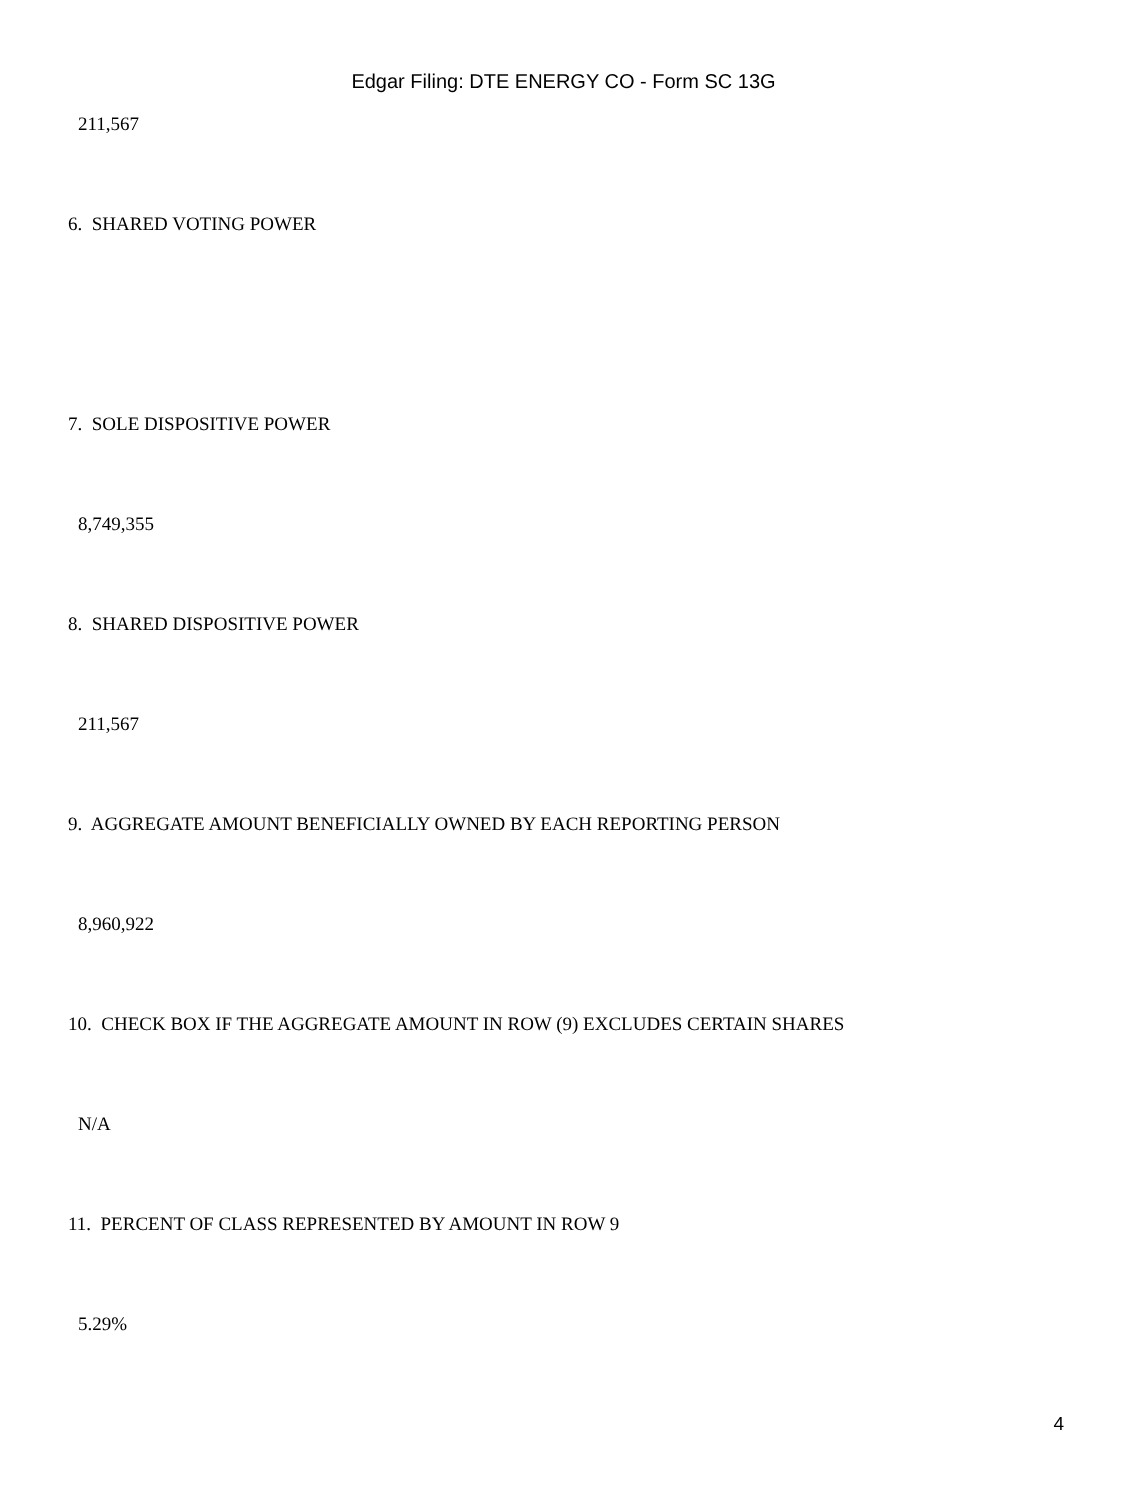Edgar Filing: DTE ENERGY CO - Form SC 13G
211,567
6. SHARED VOTING POWER
7. SOLE DISPOSITIVE POWER
8,749,355
8. SHARED DISPOSITIVE POWER
211,567
9. AGGREGATE AMOUNT BENEFICIALLY OWNED BY EACH REPORTING PERSON
8,960,922
10. CHECK BOX IF THE AGGREGATE AMOUNT IN ROW (9) EXCLUDES CERTAIN SHARES
N/A
11. PERCENT OF CLASS REPRESENTED BY AMOUNT IN ROW 9
5.29%
4